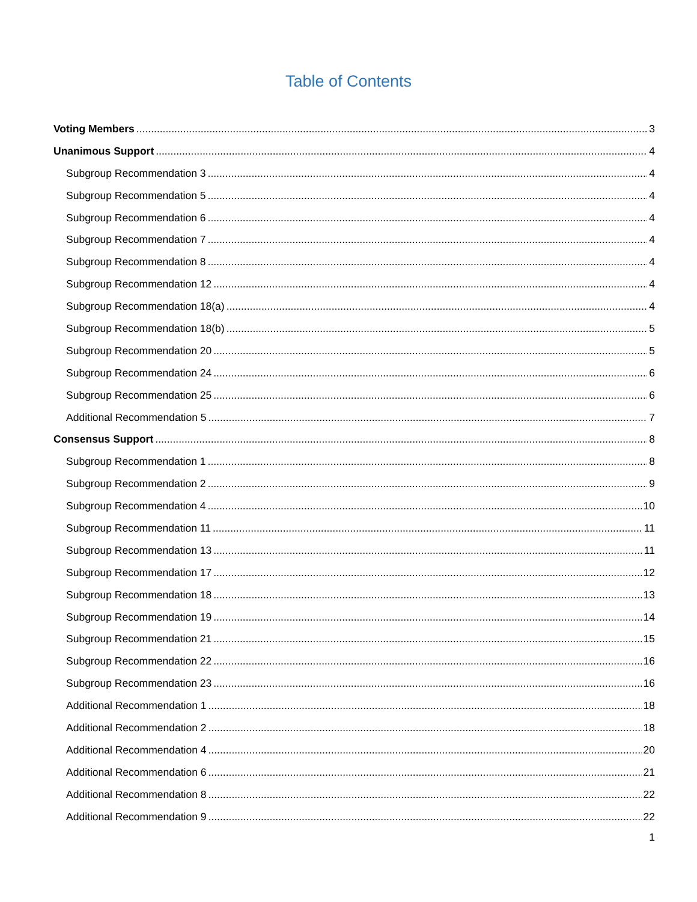Table of Contents
Voting Members 3
Unanimous Support 4
Subgroup Recommendation 3 4
Subgroup Recommendation 5 4
Subgroup Recommendation 6 4
Subgroup Recommendation 7 4
Subgroup Recommendation 8 4
Subgroup Recommendation 12 4
Subgroup Recommendation 18(a) 4
Subgroup Recommendation 18(b) 5
Subgroup Recommendation 20 5
Subgroup Recommendation 24 6
Subgroup Recommendation 25 6
Additional Recommendation 5 7
Consensus Support 8
Subgroup Recommendation 1 8
Subgroup Recommendation 2 9
Subgroup Recommendation 4 10
Subgroup Recommendation 11 11
Subgroup Recommendation 13 11
Subgroup Recommendation 17 12
Subgroup Recommendation 18 13
Subgroup Recommendation 19 14
Subgroup Recommendation 21 15
Subgroup Recommendation 22 16
Subgroup Recommendation 23 16
Additional Recommendation 1 18
Additional Recommendation 2 18
Additional Recommendation 4 20
Additional Recommendation 6 21
Additional Recommendation 8 22
Additional Recommendation 9 22
1